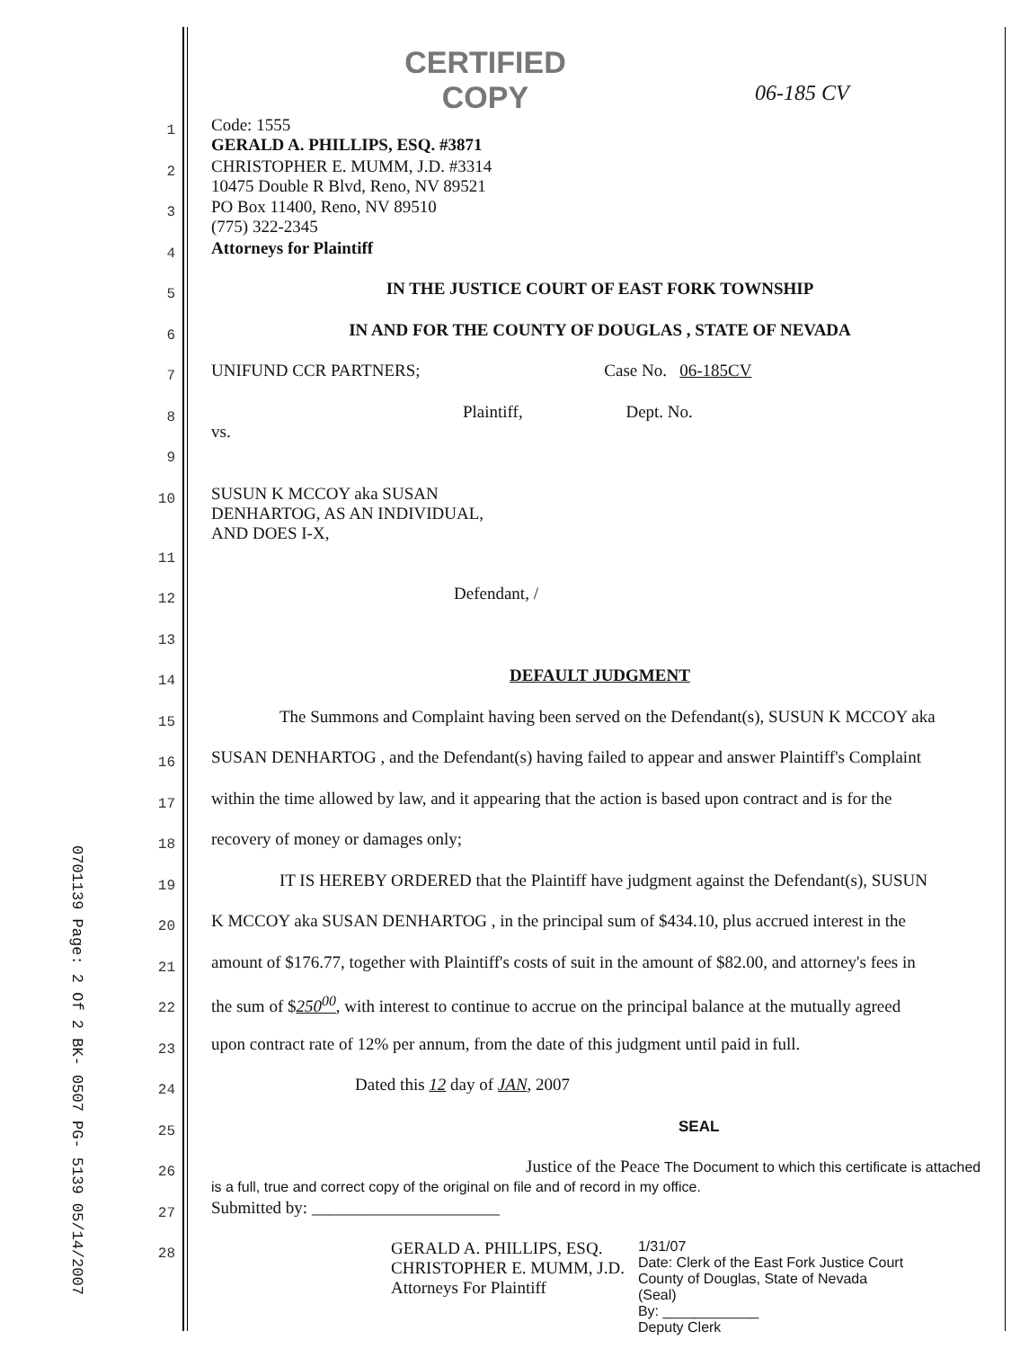0701139 Page: 2 Of 2 BK- 0507 PG- 5139 05/14/2007
CERTIFIED
COPY
06-185 CV
1
Code: 1555
GERALD A. PHILLIPS, ESQ. #3871
2
CHRISTOPHER E. MUMM, J.D. #3314
10475 Double R Blvd, Reno, NV 89521
3
PO Box 11400, Reno, NV 89510
(775) 322-2345
4
Attorneys for Plaintiff
5
IN THE JUSTICE COURT OF EAST FORK TOWNSHIP
6
IN AND FOR THE COUNTY OF DOUGLAS , STATE OF NEVADA
7
UNIFUND CCR PARTNERS; Case No. 06-185CV
8
Plaintiff, Dept. No.
vs.
9
10
SUSUN K MCCOY aka SUSAN
DENHARTOG, AS AN INDIVIDUAL,
AND DOES I-X,
11
12
Defendant, /
13
14
DEFAULT JUDGMENT
15
    The Summons and Complaint having been served on the Defendant(s), SUSUN K MCCOY aka
16
SUSAN DENHARTOG , and the Defendant(s) having failed to appear and answer Plaintiff's Complaint
17
within the time allowed by law, and it appearing that the action is based upon contract and is for the
18
recovery of money or damages only;
19
    IT IS HEREBY ORDERED that the Plaintiff have judgment against the Defendant(s), SUSUN
20
K MCCOY aka SUSAN DENHARTOG , in the principal sum of $434.10, plus accrued interest in the
21
amount of $176.77, together with Plaintiff's costs of suit in the amount of $82.00, and attorney's fees in
22
the sum of $250<sup>00</sup>, with interest to continue to accrue on the principal balance at the mutually agreed
23
upon contract rate of 12% per annum, from the date of this judgment until paid in full.
24
Dated this 12 day of JAN, 2007
25
SEAL
26
Justice of the Peace The Document to which this certificate is attached is a full, true and correct copy of the original on file and of record in my office.
27
Submitted by: ______________________
28
GERALD A. PHILLIPS, ESQ.
CHRISTOPHER E. MUMM, J.D.
Attorneys For Plaintiff
1/31/07
Date: Clerk of the East Fork Justice Court
County of Douglas, State of Nevada
(Seal)
By: ____________
Deputy Clerk